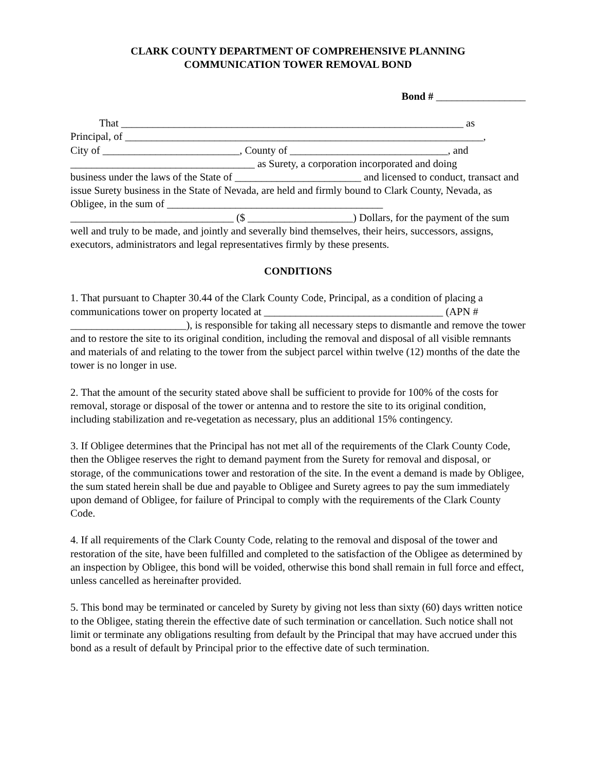CLARK COUNTY DEPARTMENT OF COMPREHENSIVE PLANNING
COMMUNICATION TOWER REMOVAL BOND
Bond # _________________
That _________________________________________________________________ as
Principal, of ____________________________________________________________________,
City of __________________________, County of ______________________________, and
___________________________________ as Surety, a corporation incorporated and doing
business under the laws of the State of ________________________ and licensed to conduct, transact and issue Surety business in the State of Nevada, are held and firmly bound to Clark County, Nevada, as Obligee, in the sum of _________________________________________ _______________________________ ($ ____________________) Dollars, for the payment of the sum well and truly to be made, and jointly and severally bind themselves, their heirs, successors, assigns, executors, administrators and legal representatives firmly by these presents.
CONDITIONS
1. That pursuant to Chapter 30.44 of the Clark County Code, Principal, as a condition of placing a communications tower on property located at __________________________________ (APN # ______________________), is responsible for taking all necessary steps to dismantle and remove the tower and to restore the site to its original condition, including the removal and disposal of all visible remnants and materials of and relating to the tower from the subject parcel within twelve (12) months of the date the tower is no longer in use.
2. That the amount of the security stated above shall be sufficient to provide for 100% of the costs for removal, storage or disposal of the tower or antenna and to restore the site to its original condition, including stabilization and re-vegetation as necessary, plus an additional 15% contingency.
3. If Obligee determines that the Principal has not met all of the requirements of the Clark County Code, then the Obligee reserves the right to demand payment from the Surety for removal and disposal, or storage, of the communications tower and restoration of the site. In the event a demand is made by Obligee, the sum stated herein shall be due and payable to Obligee and Surety agrees to pay the sum immediately upon demand of Obligee, for failure of Principal to comply with the requirements of the Clark County Code.
4. If all requirements of the Clark County Code, relating to the removal and disposal of the tower and restoration of the site, have been fulfilled and completed to the satisfaction of the Obligee as determined by an inspection by Obligee, this bond will be voided, otherwise this bond shall remain in full force and effect, unless cancelled as hereinafter provided.
5. This bond may be terminated or canceled by Surety by giving not less than sixty (60) days written notice to the Obligee, stating therein the effective date of such termination or cancellation. Such notice shall not limit or terminate any obligations resulting from default by the Principal that may have accrued under this bond as a result of default by Principal prior to the effective date of such termination.